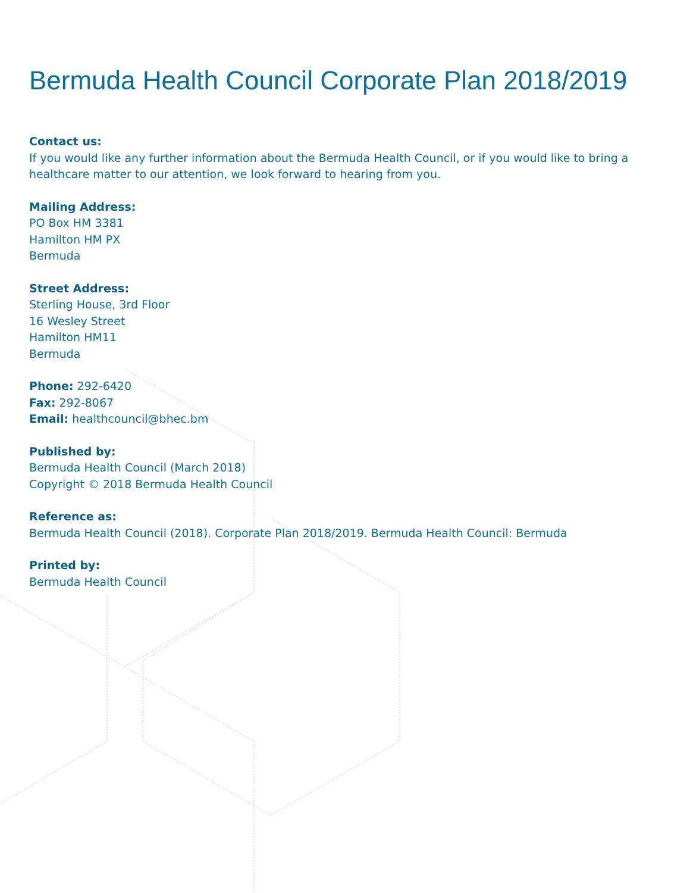Bermuda Health Council Corporate Plan 2018/2019
Contact us:
If you would like any further information about the Bermuda Health Council, or if you would like to bring a healthcare matter to our attention, we look forward to hearing from you.
Mailing Address:
PO Box HM 3381
Hamilton HM PX
Bermuda
Street Address:
Sterling House, 3rd Floor
16 Wesley Street
Hamilton HM11
Bermuda
Phone: 292-6420
Fax: 292-8067
Email: healthcouncil@bhec.bm
Published by:
Bermuda Health Council (March 2018)
Copyright © 2018 Bermuda Health Council
Reference as:
Bermuda Health Council (2018). Corporate Plan 2018/2019. Bermuda Health Council: Bermuda
Printed by:
Bermuda Health Council